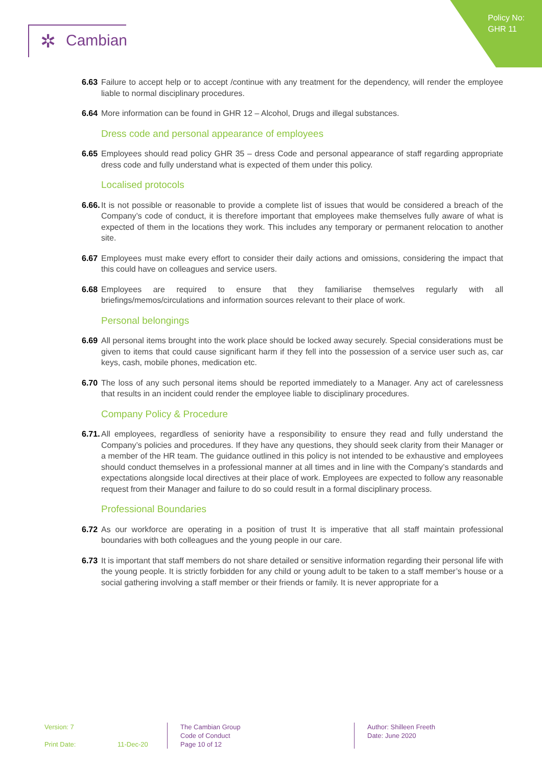Policy No:
GHR 11
✲ Cambian
6.63
Failure to accept help or to accept /continue with any treatment for the dependency, will render the employee liable to normal disciplinary procedures.
6.64
More information can be found in GHR 12 – Alcohol, Drugs and illegal substances.
Dress code and personal appearance of employees
6.65
Employees should read policy GHR 35 – dress Code and personal appearance of staff regarding appropriate dress code and fully understand what is expected of them under this policy.
Localised protocols
6.66.
It is not possible or reasonable to provide a complete list of issues that would be considered a breach of the Company’s code of conduct, it is therefore important that employees make themselves fully aware of what is expected of them in the locations they work. This includes any temporary or permanent relocation to another site.
6.67
Employees must make every effort to consider their daily actions and omissions, considering the impact that this could have on colleagues and service users.
6.68
Employees are required to ensure that they familiarise themselves regularly with all briefings/memos/circulations and information sources relevant to their place of work.
Personal belongings
6.69
All personal items brought into the work place should be locked away securely. Special considerations must be given to items that could cause significant harm if they fell into the possession of a service user such as, car keys, cash, mobile phones, medication etc.
6.70
The loss of any such personal items should be reported immediately to a Manager. Any act of carelessness that results in an incident could render the employee liable to disciplinary procedures.
Company Policy & Procedure
6.71.
All employees, regardless of seniority have a responsibility to ensure they read and fully understand the Company’s policies and procedures. If they have any questions, they should seek clarity from their Manager or a member of the HR team. The guidance outlined in this policy is not intended to be exhaustive and employees should conduct themselves in a professional manner at all times and in line with the Company’s standards and expectations alongside local directives at their place of work. Employees are expected to follow any reasonable request from their Manager and failure to do so could result in a formal disciplinary process.
Professional Boundaries
6.72
As our workforce are operating in a position of trust It is imperative that all staff maintain professional boundaries with both colleagues and the young people in our care.
6.73
It is important that staff members do not share detailed or sensitive information regarding their personal life with the young people. It is strictly forbidden for any child or young adult to be taken to a staff member’s house or a social gathering involving a staff member or their friends or family. It is never appropriate for a
Version: 7
Print Date: 11-Dec-20
The Cambian Group
Code of Conduct
Page 10 of 12
Author: Shilleen Freeth
Date: June 2020